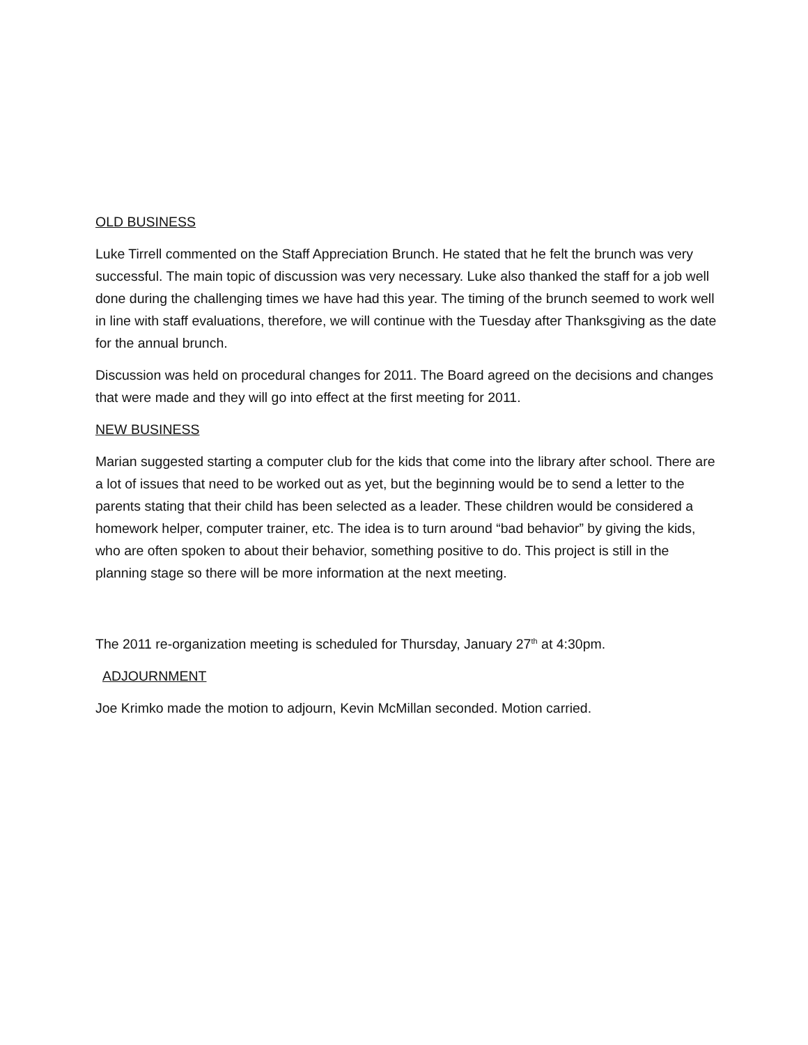OLD BUSINESS
Luke Tirrell commented on the Staff Appreciation Brunch. He stated that he felt the brunch was very successful. The main topic of discussion was very necessary. Luke also thanked the staff for a job well done during the challenging times we have had this year. The timing of the brunch seemed to work well in line with staff evaluations, therefore, we will continue with the Tuesday after Thanksgiving as the date for the annual brunch.
Discussion was held on procedural changes for 2011. The Board agreed on the decisions and changes that were made and they will go into effect at the first meeting for 2011.
NEW BUSINESS
Marian suggested starting a computer club for the kids that come into the library after school. There are a lot of issues that need to be worked out as yet, but the beginning would be to send a letter to the parents stating that their child has been selected as a leader. These children would be considered a homework helper, computer trainer, etc. The idea is to turn around “bad behavior” by giving the kids, who are often spoken to about their behavior, something positive to do. This project is still in the planning stage so there will be more information at the next meeting.
The 2011 re-organization meeting is scheduled for Thursday, January 27<sup>th</sup> at 4:30pm.
ADJOURNMENT
Joe Krimko made the motion to adjourn, Kevin McMillan seconded. Motion carried.